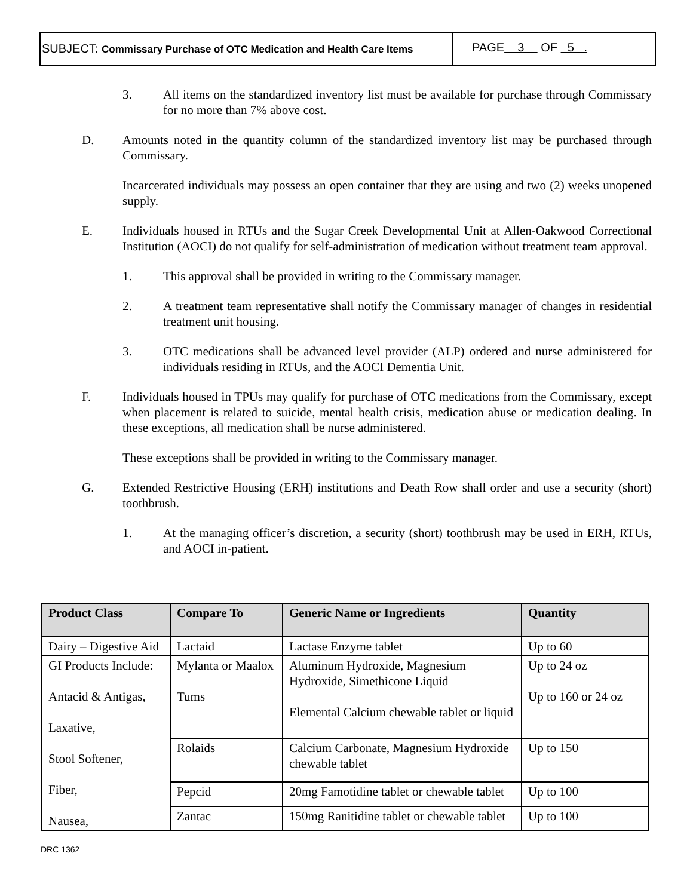SUBJECT: Commissary Purchase of OTC Medication and Health Care Items
PAGE 3 OF 5 .
3. All items on the standardized inventory list must be available for purchase through Commissary for no more than 7% above cost.
D. Amounts noted in the quantity column of the standardized inventory list may be purchased through Commissary.
Incarcerated individuals may possess an open container that they are using and two (2) weeks unopened supply.
E. Individuals housed in RTUs and the Sugar Creek Developmental Unit at Allen-Oakwood Correctional Institution (AOCI) do not qualify for self-administration of medication without treatment team approval.
1. This approval shall be provided in writing to the Commissary manager.
2. A treatment team representative shall notify the Commissary manager of changes in residential treatment unit housing.
3. OTC medications shall be advanced level provider (ALP) ordered and nurse administered for individuals residing in RTUs, and the AOCI Dementia Unit.
F. Individuals housed in TPUs may qualify for purchase of OTC medications from the Commissary, except when placement is related to suicide, mental health crisis, medication abuse or medication dealing. In these exceptions, all medication shall be nurse administered.
These exceptions shall be provided in writing to the Commissary manager.
G. Extended Restrictive Housing (ERH) institutions and Death Row shall order and use a security (short) toothbrush.
1. At the managing officer’s discretion, a security (short) toothbrush may be used in ERH, RTUs, and AOCI in-patient.
| Product Class | Compare To | Generic Name or Ingredients | Quantity |
| --- | --- | --- | --- |
| Dairy – Digestive Aid | Lactaid | Lactase Enzyme tablet | Up to 60 |
| GI Products Include: Antacid & Antigas, Laxative, Stool Softener, Fiber, Nausea, | Mylanta or Maalox Tums | Aluminum Hydroxide, Magnesium Hydroxide, Simethicone Liquid Elemental Calcium chewable tablet or liquid | Up to 24 oz Up to 160 or 24 oz |
| | Rolaids | Calcium Carbonate, Magnesium Hydroxide chewable tablet | Up to 150 |
| | Pepcid | 20mg Famotidine tablet or chewable tablet | Up to 100 |
| | Zantac | 150mg Ranitidine tablet or chewable tablet | Up to 100 |
DRC 1362